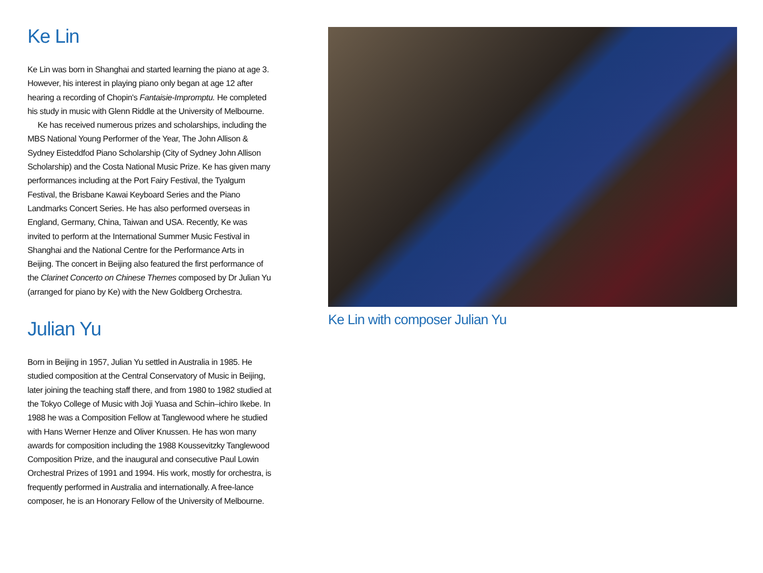Ke Lin
Ke Lin was born in Shanghai and started learning the piano at age 3. However, his interest in playing piano only began at age 12 after hearing a recording of Chopin's Fantaisie-Impromptu. He completed his study in music with Glenn Riddle at the University of Melbourne.
Ke has received numerous prizes and scholarships, including the MBS National Young Performer of the Year, The John Allison & Sydney Eisteddfod Piano Scholarship (City of Sydney John Allison Scholarship) and the Costa National Music Prize. Ke has given many performances including at the Port Fairy Festival, the Tyalgum Festival, the Brisbane Kawai Keyboard Series and the Piano Landmarks Concert Series. He has also performed overseas in England, Germany, China, Taiwan and USA. Recently, Ke was invited to perform at the International Summer Music Festival in Shanghai and the National Centre for the Performance Arts in Beijing. The concert in Beijing also featured the first performance of the Clarinet Concerto on Chinese Themes composed by Dr Julian Yu (arranged for piano by Ke) with the New Goldberg Orchestra.
Julian Yu
Born in Beijing in 1957, Julian Yu settled in Australia in 1985. He studied composition at the Central Conservatory of Music in Beijing, later joining the teaching staff there, and from 1980 to 1982 studied at the Tokyo College of Music with Joji Yuasa and Schin–ichiro Ikebe. In 1988 he was a Composition Fellow at Tanglewood where he studied with Hans Werner Henze and Oliver Knussen. He has won many awards for composition including the 1988 Koussevitzky Tanglewood Composition Prize, and the inaugural and consecutive Paul Lowin Orchestral Prizes of 1991 and 1994. His work, mostly for orchestra, is frequently performed in Australia and internationally. A free-lance composer, he is an Honorary Fellow of the University of Melbourne.
Ke Lin with composer Julian Yu